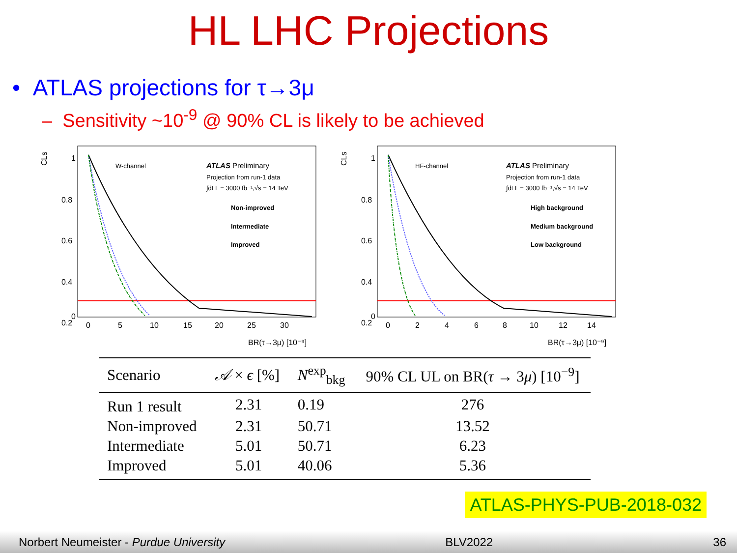HL LHC Projections
• ATLAS projections for τ→3μ
– Sensitivity ~10<sup>-9</sup> @ 90% CL is likely to be achieved
CLs
1
0.8
0.6
0.4
0.2
0
0
5
10
15
20
25
30
W-channel
ATLAS Preliminary
Projection from run-1 data
∫dt L = 3000 fb⁻¹,√s = 14 TeV
Non-improved
Intermediate
Improved
BR(τ→3μ) [10⁻⁹]
CLs
1
0.8
0.6
0.4
0.2
0
0
2
4
6
8
10
12
14
HF-channel
ATLAS Preliminary
Projection from run-1 data
∫dt L = 3000 fb⁻¹,√s = 14 TeV
High background
Medium background
Low background
BR(τ→3μ) [10⁻⁹]
| Scenario | 𝒜 × ϵ [%] | N<sup>exp</sup><sub>bkg</sub> | 90% CL UL on BR( τ → 3 μ ) [10<sup>−9</sup>] |
| --- | --- | --- | --- |
| Run 1 result | 2.31 | 0.19 | 276 |
| Non-improved | 2.31 | 50.71 | 13.52 |
| Intermediate | 5.01 | 50.71 | 6.23 |
| Improved | 5.01 | 40.06 | 5.36 |
ATLAS-PHYS-PUB-2018-032
Norbert Neumeister - Purdue University BLV2022 36